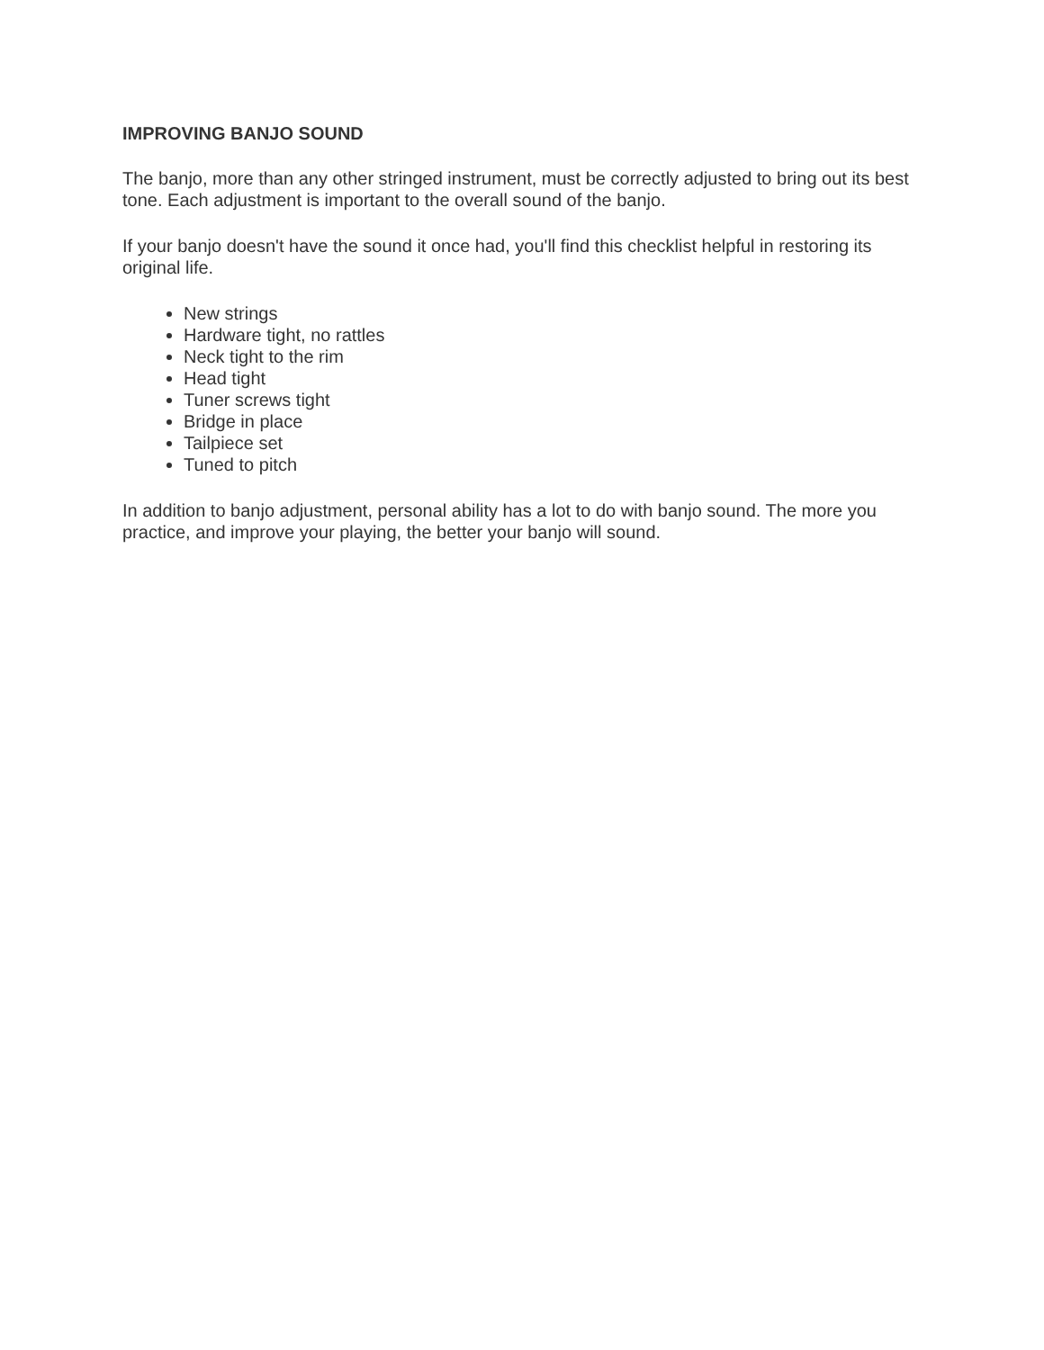IMPROVING BANJO SOUND
The banjo, more than any other stringed instrument, must be correctly adjusted to bring out its best tone. Each adjustment is important to the overall sound of the banjo.
If your banjo doesn't have the sound it once had, you'll find this checklist helpful in restoring its original life.
New strings
Hardware tight, no rattles
Neck tight to the rim
Head tight
Tuner screws tight
Bridge in place
Tailpiece set
Tuned to pitch
In addition to banjo adjustment, personal ability has a lot to do with banjo sound. The more you practice, and improve your playing, the better your banjo will sound.